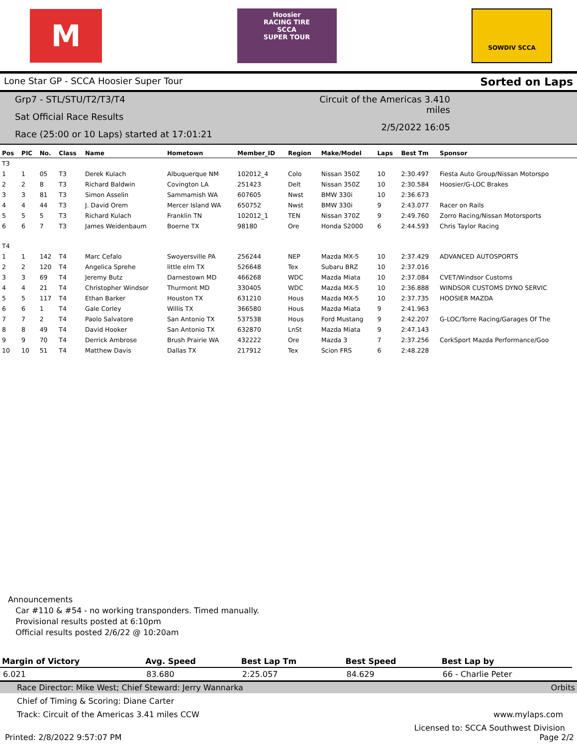M
Hoosier
RACING TIRE
SCCA
SUPER TOUR
SOWDIV SCCA
Lone Star GP - SCCA Hoosier Super Tour Sorted on Laps
Grp7 - STL/STU/T2/T3/T4
Sat Official Race Results
Race (25:00 or 10 Laps) started at 17:01:21
Circuit of the Americas 3.410 miles
2/5/2022 16:05
| Pos | PIC | No. | Class | Name | Hometown | Member_ID | Region | Make/Model | Laps | Best Tm | Sponsor |
| --- | --- | --- | --- | --- | --- | --- | --- | --- | --- | --- | --- |
| T3 | | | | | | | | | | | |
| 1 | 1 | 05 | T3 | Derek Kulach | Albuquerque NM | 102012_4 | Colo | Nissan 350Z | 10 | 2:30.497 | Fiesta Auto Group/Nissan Motorspo |
| 2 | 2 | 8 | T3 | Richard Baldwin | Covington LA | 251423 | Delt | Nissan 350Z | 10 | 2:30.584 | Hoosier/G-LOC Brakes |
| 3 | 3 | 81 | T3 | Simon Asselin | Sammamish WA | 607605 | Nwst | BMW 330i | 10 | 2:36.673 | |
| 4 | 4 | 44 | T3 | J. David Orem | Mercer Island WA | 650752 | Nwst | BMW 330i | 9 | 2:43.077 | Racer on Rails |
| 5 | 5 | 5 | T3 | Richard Kulach | Franklin TN | 102012_1 | TEN | Nissan 370Z | 9 | 2:49.760 | Zorro Racing/Nissan Motorsports |
| 6 | 6 | 7 | T3 | James Weidenbaum | Boerne TX | 98180 | Ore | Honda S2000 | 6 | 2:44.593 | Chris Taylor Racing |
| T4 | | | | | | | | | | | |
| 1 | 1 | 142 | T4 | Marc Cefalo | Swoyersville PA | 256244 | NEP | Mazda MX-5 | 10 | 2:37.429 | ADVANCED AUTOSPORTS |
| 2 | 2 | 120 | T4 | Angelica Sprehe | little elm TX | 526648 | Tex | Subaru BRZ | 10 | 2:37.016 | |
| 3 | 3 | 69 | T4 | Jeremy Butz | Darnestown MD | 466268 | WDC | Mazda Miata | 10 | 2:37.084 | CVET/Windsor Customs |
| 4 | 4 | 21 | T4 | Christopher Windsor | Thurmont MD | 330405 | WDC | Mazda MX-5 | 10 | 2:36.888 | WINDSOR CUSTOMS DYNO SERVIC |
| 5 | 5 | 117 | T4 | Ethan Barker | Houston TX | 631210 | Hous | Mazda MX-5 | 10 | 2:37.735 | HOOSIER MAZDA |
| 6 | 6 | 1 | T4 | Gale Corley | Willis TX | 366580 | Hous | Mazda Miata | 9 | 2:41.963 | |
| 7 | 7 | 2 | T4 | Paolo Salvatore | San Antonio TX | 537538 | Hous | Ford Mustang | 9 | 2:42.207 | G-LOC/Torre Racing/Garages Of The |
| 8 | 8 | 49 | T4 | David Hooker | San Antonio TX | 632870 | LnSt | Mazda Miata | 9 | 2:47.143 | |
| 9 | 9 | 70 | T4 | Derrick Ambrose | Brush Prairie WA | 432222 | Ore | Mazda 3 | 7 | 2:37.256 | CorkSport Mazda Performance/Goo |
| 10 | 10 | 51 | T4 | Matthew Davis | Dallas TX | 217912 | Tex | Scion FRS | 6 | 2:48.228 | |
Announcements
Car #110 & #54 - no working transponders. Timed manually.
Provisional results posted at 6:10pm
Official results posted 2/6/22 @ 10:20am
| Margin of Victory | Avg. Speed | Best Lap Tm | Best Speed | Best Lap by |
| --- | --- | --- | --- | --- |
| 6.021 | 83.680 | 2:25.057 | 84.629 | 66 - Charlie Peter |
Race Director: Mike West; Chief Steward: Jerry Wannarka Orbits
Chief of Timing & Scoring: Diane Carter
Track: Circuit of the Americas 3.41 miles CCW www.mylaps.com
Licensed to: SCCA Southwest Division
Printed: 2/8/2022 9:57:07 PM Page 2/2